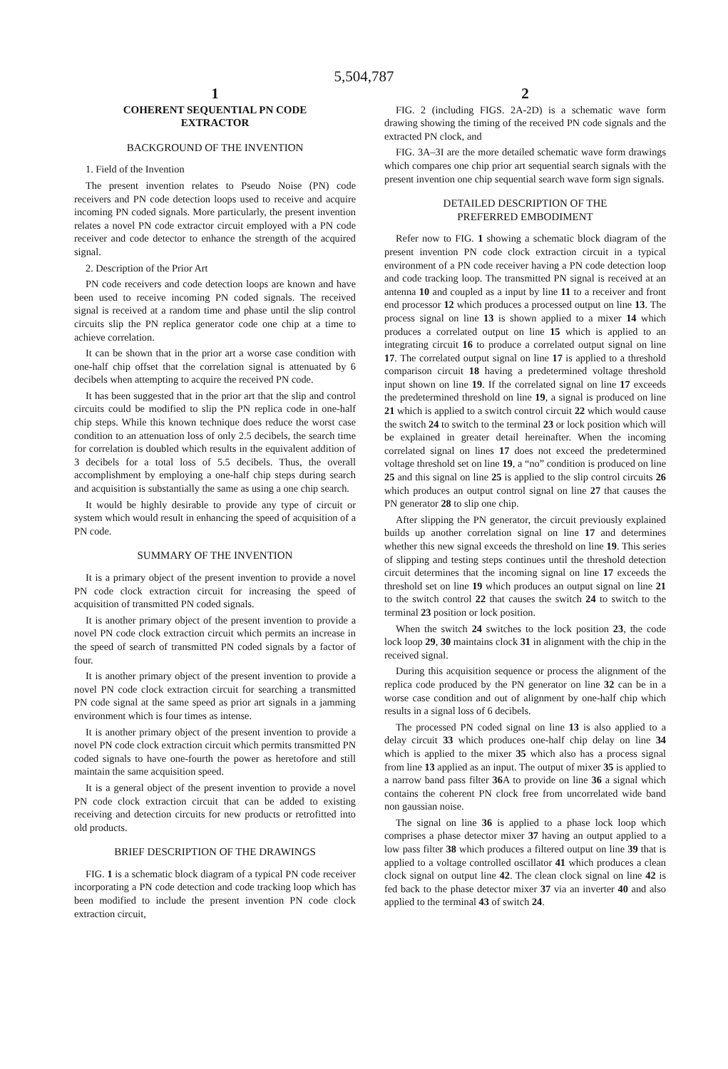5,504,787
1
COHERENT SEQUENTIAL PN CODE
EXTRACTOR
BACKGROUND OF THE INVENTION
1. Field of the Invention
The present invention relates to Pseudo Noise (PN) code receivers and PN code detection loops used to receive and acquire incoming PN coded signals. More particularly, the present invention relates a novel PN code extractor circuit employed with a PN code receiver and code detector to enhance the strength of the acquired signal.
2. Description of the Prior Art
PN code receivers and code detection loops are known and have been used to receive incoming PN coded signals. The received signal is received at a random time and phase until the slip control circuits slip the PN replica generator code one chip at a time to achieve correlation.
It can be shown that in the prior art a worse case condition with one-half chip offset that the correlation signal is attenuated by 6 decibels when attempting to acquire the received PN code.
It has been suggested that in the prior art that the slip and control circuits could be modified to slip the PN replica code in one-half chip steps. While this known technique does reduce the worst case condition to an attenuation loss of only 2.5 decibels, the search time for correlation is doubled which results in the equivalent addition of 3 decibels for a total loss of 5.5 decibels. Thus, the overall accomplishment by employing a one-half chip steps during search and acquisition is substantially the same as using a one chip search.
It would be highly desirable to provide any type of circuit or system which would result in enhancing the speed of acquisition of a PN code.
SUMMARY OF THE INVENTION
It is a primary object of the present invention to provide a novel PN code clock extraction circuit for increasing the speed of acquisition of transmitted PN coded signals.
It is another primary object of the present invention to provide a novel PN code clock extraction circuit which permits an increase in the speed of search of transmitted PN coded signals by a factor of four.
It is another primary object of the present invention to provide a novel PN code clock extraction circuit for searching a transmitted PN code signal at the same speed as prior art signals in a jamming environment which is four times as intense.
It is another primary object of the present invention to provide a novel PN code clock extraction circuit which permits transmitted PN coded signals to have one-fourth the power as heretofore and still maintain the same acquisition speed.
It is a general object of the present invention to provide a novel PN code clock extraction circuit that can be added to existing receiving and detection circuits for new products or retrofitted into old products.
BRIEF DESCRIPTION OF THE DRAWINGS
FIG. 1 is a schematic block diagram of a typical PN code receiver incorporating a PN code detection and code tracking loop which has been modified to include the present invention PN code clock extraction circuit,
2
FIG. 2 (including FIGS. 2A-2D) is a schematic wave form drawing showing the timing of the received PN code signals and the extracted PN clock, and
FIG. 3A–3I are the more detailed schematic wave form drawings which compares one chip prior art sequential search signals with the present invention one chip sequential search wave form sign signals.
DETAILED DESCRIPTION OF THE
PREFERRED EMBODIMENT
Refer now to FIG. 1 showing a schematic block diagram of the present invention PN code clock extraction circuit in a typical environment of a PN code receiver having a PN code detection loop and code tracking loop. The transmitted PN signal is received at an antenna 10 and coupled as a input by line 11 to a receiver and front end processor 12 which produces a processed output on line 13. The process signal on line 13 is shown applied to a mixer 14 which produces a correlated output on line 15 which is applied to an integrating circuit 16 to produce a correlated output signal on line 17. The correlated output signal on line 17 is applied to a threshold comparison circuit 18 having a predetermined voltage threshold input shown on line 19. If the correlated signal on line 17 exceeds the predetermined threshold on line 19, a signal is produced on line 21 which is applied to a switch control circuit 22 which would cause the switch 24 to switch to the terminal 23 or lock position which will be explained in greater detail hereinafter. When the incoming correlated signal on lines 17 does not exceed the predetermined voltage threshold set on line 19, a “no” condition is produced on line 25 and this signal on line 25 is applied to the slip control circuits 26 which produces an output control signal on line 27 that causes the PN generator 28 to slip one chip.
After slipping the PN generator, the circuit previously explained builds up another correlation signal on line 17 and determines whether this new signal exceeds the threshold on line 19. This series of slipping and testing steps continues until the threshold detection circuit determines that the incoming signal on line 17 exceeds the threshold set on line 19 which produces an output signal on line 21 to the switch control 22 that causes the switch 24 to switch to the terminal 23 position or lock position.
When the switch 24 switches to the lock position 23, the code lock loop 29, 30 maintains clock 31 in alignment with the chip in the received signal.
During this acquisition sequence or process the alignment of the replica code produced by the PN generator on line 32 can be in a worse case condition and out of alignment by one-half chip which results in a signal loss of 6 decibels.
The processed PN coded signal on line 13 is also applied to a delay circuit 33 which produces one-half chip delay on line 34 which is applied to the mixer 35 which also has a process signal from line 13 applied as an input. The output of mixer 35 is applied to a narrow band pass filter 36 A to provide on line 36 a signal which contains the coherent PN clock free from uncorrelated wide band non gaussian noise.
The signal on line 36 is applied to a phase lock loop which comprises a phase detector mixer 37 having an output applied to a low pass filter 38 which produces a filtered output on line 39 that is applied to a voltage controlled oscillator 41 which produces a clean clock signal on output line 42. The clean clock signal on line 42 is fed back to the phase detector mixer 37 via an inverter 40 and also applied to the terminal 43 of switch 24.